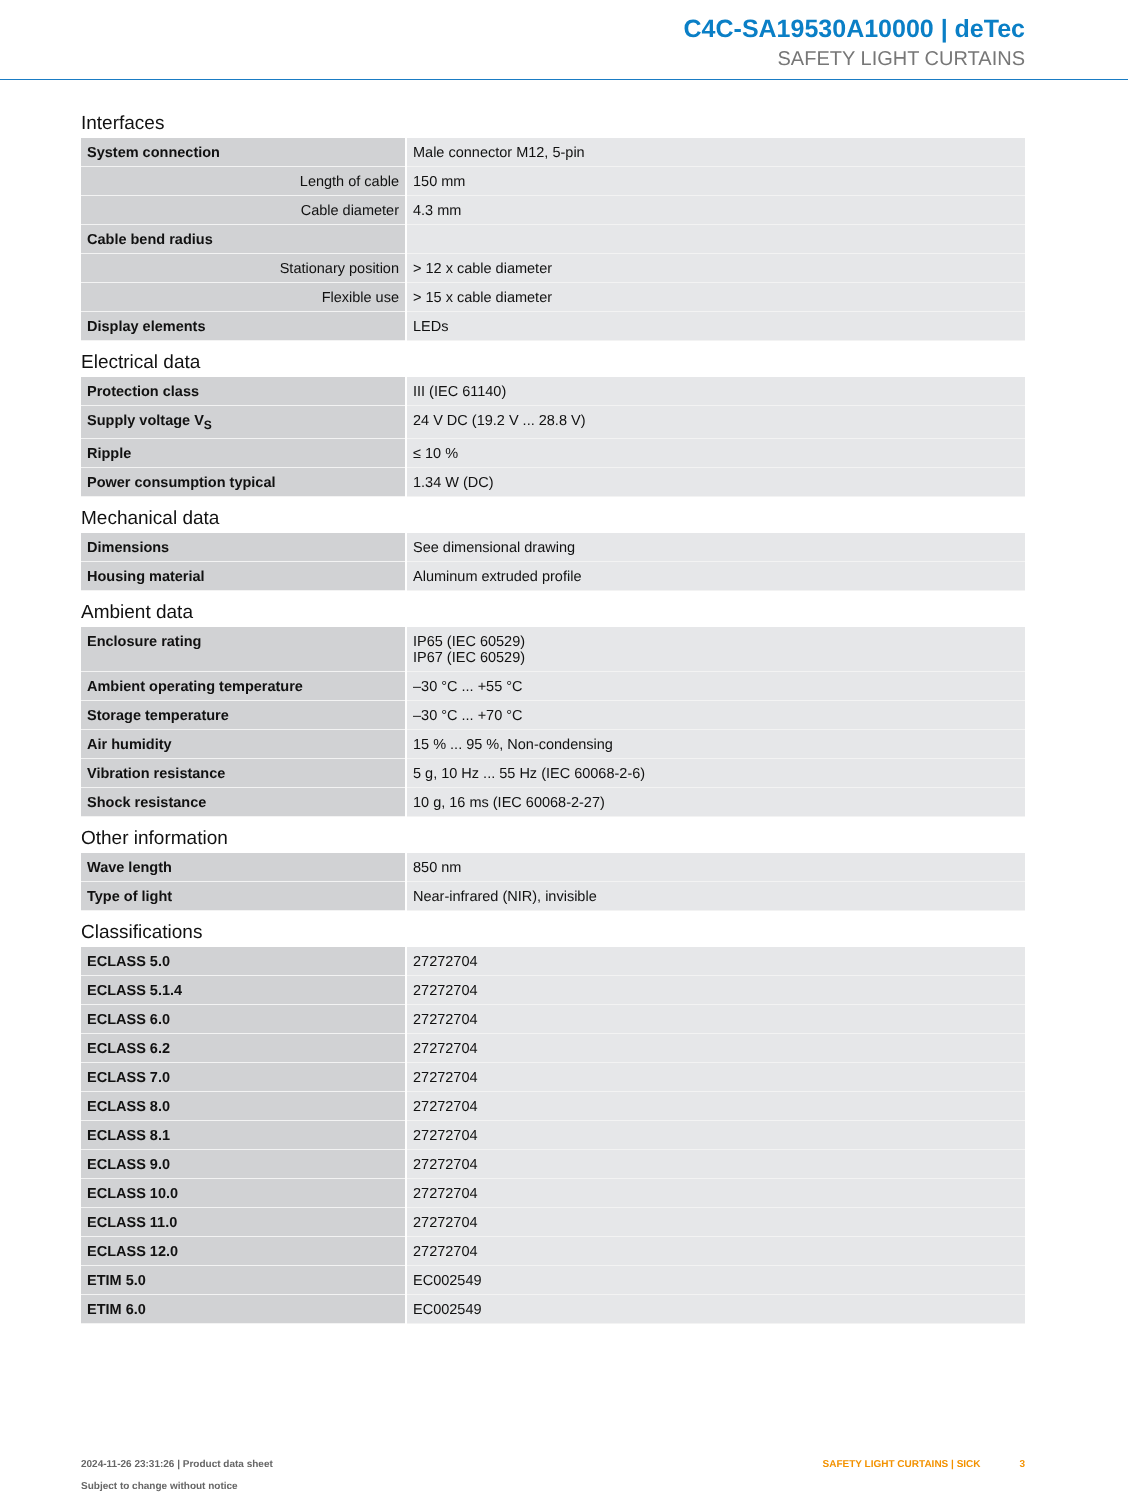C4C-SA19530A10000 | deTec
SAFETY LIGHT CURTAINS
Interfaces
| System connection | Male connector M12, 5-pin |
| Length of cable | 150 mm |
| Cable diameter | 4.3 mm |
| Cable bend radius | |
| Stationary position | > 12 x cable diameter |
| Flexible use | > 15 x cable diameter |
| Display elements | LEDs |
Electrical data
| Protection class | III (IEC 61140) |
| Supply voltage V<sub>S</sub> | 24 V DC (19.2 V ... 28.8 V) |
| Ripple | ≤ 10 % |
| Power consumption typical | 1.34 W (DC) |
Mechanical data
| Dimensions | See dimensional drawing |
| Housing material | Aluminum extruded profile |
Ambient data
| Enclosure rating | IP65 (IEC 60529) IP67 (IEC 60529) |
| Ambient operating temperature | –30 °C ... +55 °C |
| Storage temperature | –30 °C ... +70 °C |
| Air humidity | 15 % ... 95 %, Non-condensing |
| Vibration resistance | 5 g, 10 Hz ... 55 Hz (IEC 60068-2-6) |
| Shock resistance | 10 g, 16 ms (IEC 60068-2-27) |
Other information
| Wave length | 850 nm |
| Type of light | Near-infrared (NIR), invisible |
Classifications
| ECLASS 5.0 | 27272704 |
| ECLASS 5.1.4 | 27272704 |
| ECLASS 6.0 | 27272704 |
| ECLASS 6.2 | 27272704 |
| ECLASS 7.0 | 27272704 |
| ECLASS 8.0 | 27272704 |
| ECLASS 8.1 | 27272704 |
| ECLASS 9.0 | 27272704 |
| ECLASS 10.0 | 27272704 |
| ECLASS 11.0 | 27272704 |
| ECLASS 12.0 | 27272704 |
| ETIM 5.0 | EC002549 |
| ETIM 6.0 | EC002549 |
2024-11-26 23:31:26 | Product data sheet
Subject to change without notice
SAFETY LIGHT CURTAINS | SICK 3